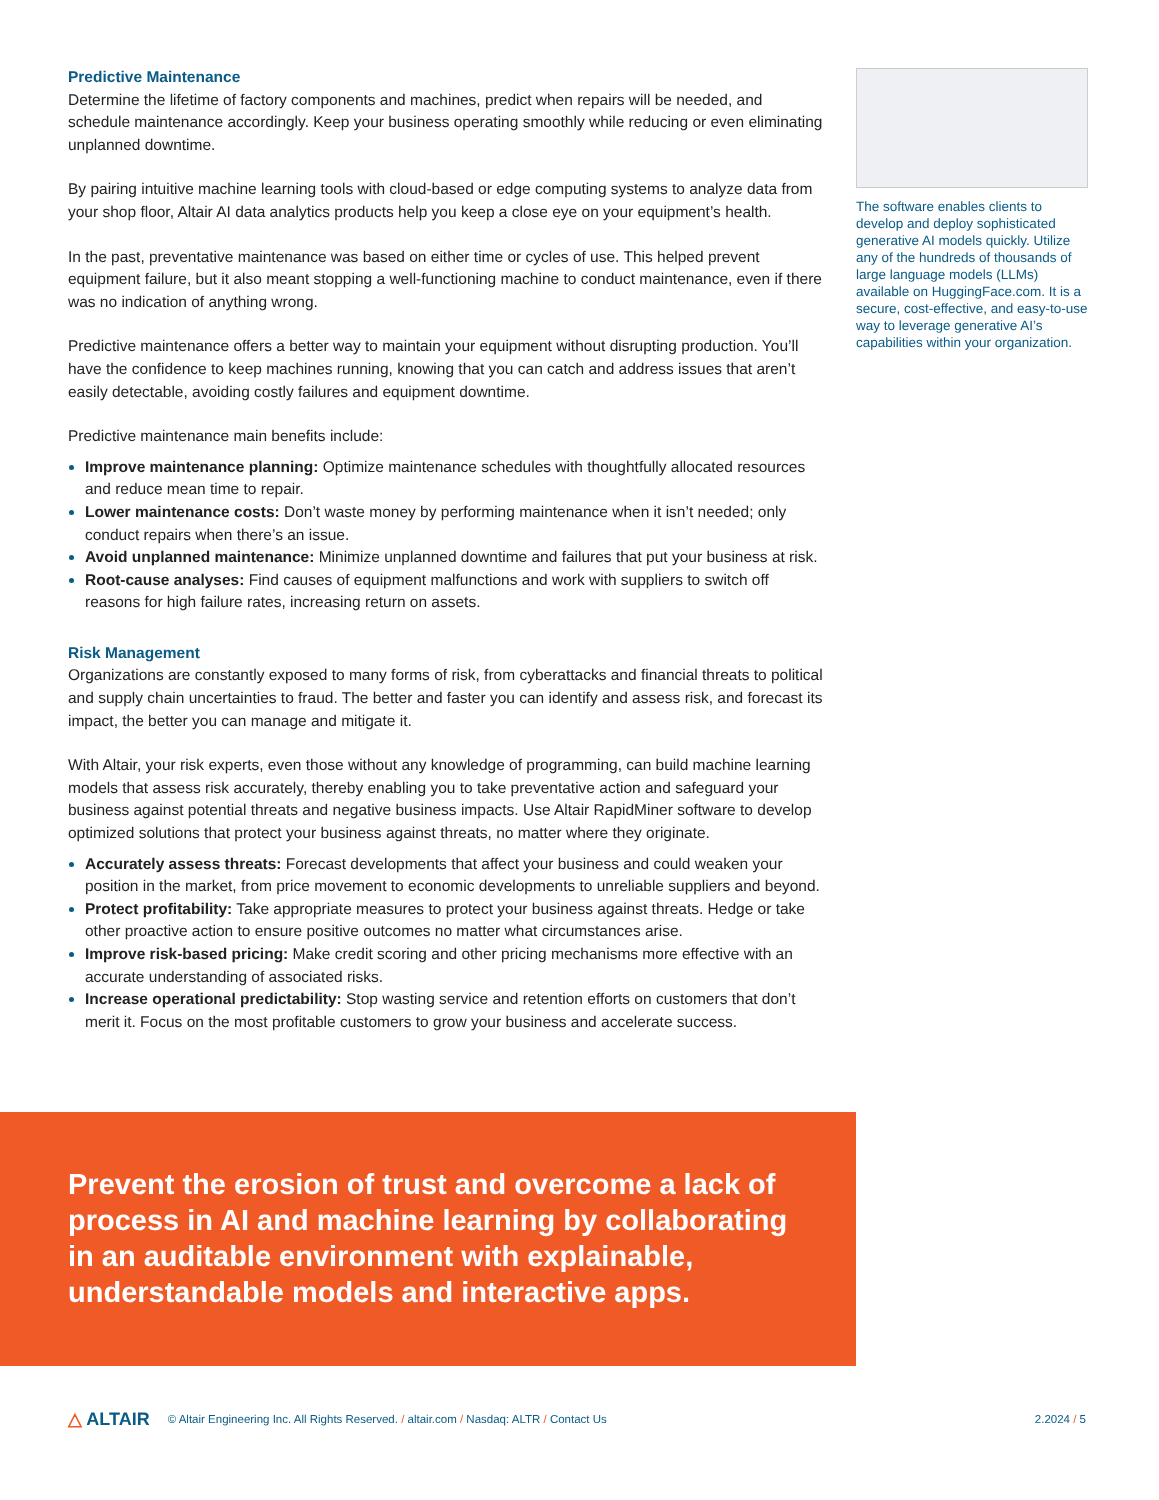Predictive Maintenance
Determine the lifetime of factory components and machines, predict when repairs will be needed, and schedule maintenance accordingly. Keep your business operating smoothly while reducing or even eliminating unplanned downtime.
By pairing intuitive machine learning tools with cloud-based or edge computing systems to analyze data from your shop floor, Altair AI data analytics products help you keep a close eye on your equipment’s health.
In the past, preventative maintenance was based on either time or cycles of use. This helped prevent equipment failure, but it also meant stopping a well-functioning machine to conduct maintenance, even if there was no indication of anything wrong.
Predictive maintenance offers a better way to maintain your equipment without disrupting production. You’ll have the confidence to keep machines running, knowing that you can catch and address issues that aren’t easily detectable, avoiding costly failures and equipment downtime.
Predictive maintenance main benefits include:
Improve maintenance planning: Optimize maintenance schedules with thoughtfully allocated resources and reduce mean time to repair.
Lower maintenance costs: Don’t waste money by performing maintenance when it isn’t needed; only conduct repairs when there’s an issue.
Avoid unplanned maintenance: Minimize unplanned downtime and failures that put your business at risk.
Root-cause analyses: Find causes of equipment malfunctions and work with suppliers to switch off reasons for high failure rates, increasing return on assets.
Risk Management
Organizations are constantly exposed to many forms of risk, from cyberattacks and financial threats to political and supply chain uncertainties to fraud. The better and faster you can identify and assess risk, and forecast its impact, the better you can manage and mitigate it.
With Altair, your risk experts, even those without any knowledge of programming, can build machine learning models that assess risk accurately, thereby enabling you to take preventative action and safeguard your business against potential threats and negative business impacts. Use Altair RapidMiner software to develop optimized solutions that protect your business against threats, no matter where they originate.
Accurately assess threats: Forecast developments that affect your business and could weaken your position in the market, from price movement to economic developments to unreliable suppliers and beyond.
Protect profitability: Take appropriate measures to protect your business against threats. Hedge or take other proactive action to ensure positive outcomes no matter what circumstances arise.
Improve risk-based pricing: Make credit scoring and other pricing mechanisms more effective with an accurate understanding of associated risks.
Increase operational predictability: Stop wasting service and retention efforts on customers that don’t merit it. Focus on the most profitable customers to grow your business and accelerate success.
The software enables clients to develop and deploy sophisticated generative AI models quickly. Utilize any of the hundreds of thousands of large language models (LLMs) available on HuggingFace.com. It is a secure, cost-effective, and easy-to-use way to leverage generative AI’s capabilities within your organization.
Prevent the erosion of trust and overcome a lack of process in AI and machine learning by collaborating in an auditable environment with explainable, understandable models and interactive apps.
△ ALTAIR © Altair Engineering Inc. All Rights Reserved. / altair.com / Nasdaq: ALTR / Contact Us 2.2024 / 5